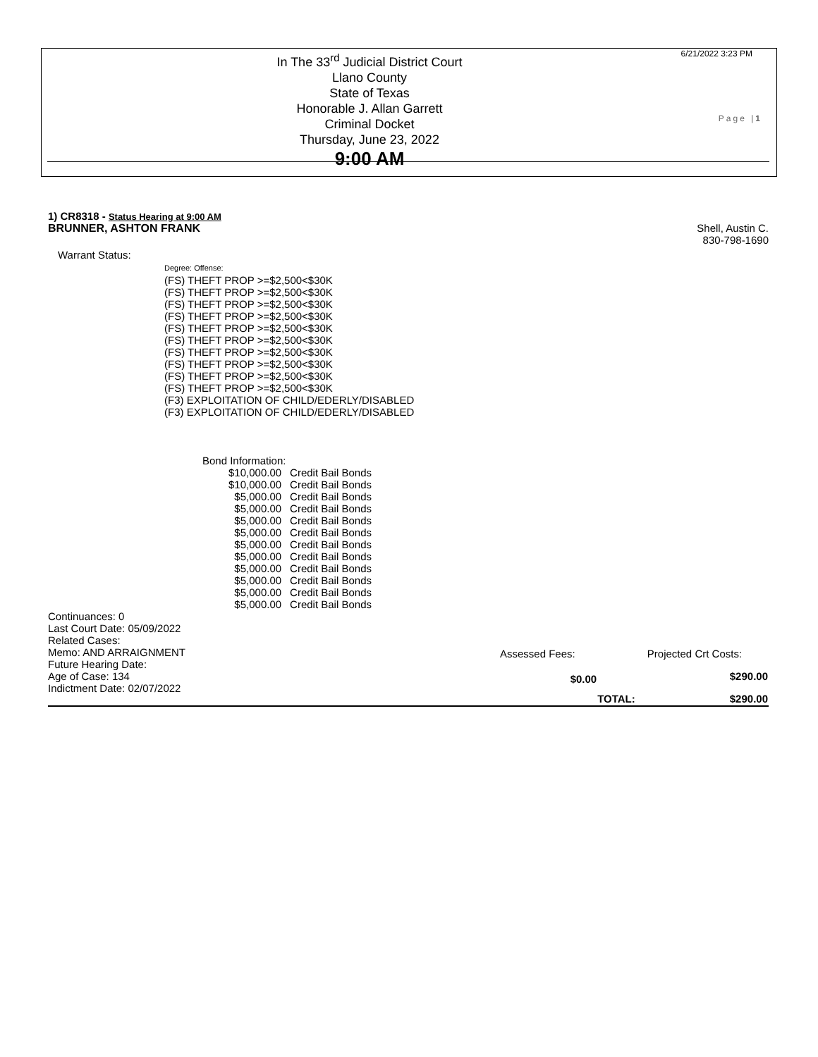6/21/2022 3:23 PM
Page |1
In The 33<sup>rd</sup> Judicial District Court
Llano County
State of Texas
Honorable J. Allan Garrett
Criminal Docket
Thursday, June 23, 2022
9:00 AM
1) CR8318 - Status Hearing at 9:00 AM
BRUNNER, ASHTON FRANK Shell, Austin C.
830-798-1690
Warrant Status:
Degree: Offense:
(FS) THEFT PROP >=$2,500<$30K
(FS) THEFT PROP >=$2,500<$30K
(FS) THEFT PROP >=$2,500<$30K
(FS) THEFT PROP >=$2,500<$30K
(FS) THEFT PROP >=$2,500<$30K
(FS) THEFT PROP >=$2,500<$30K
(FS) THEFT PROP >=$2,500<$30K
(FS) THEFT PROP >=$2,500<$30K
(FS) THEFT PROP >=$2,500<$30K
(FS) THEFT PROP >=$2,500<$30K
(F3) EXPLOITATION OF CHILD/EDERLY/DISABLED
(F3) EXPLOITATION OF CHILD/EDERLY/DISABLED
Bond Information:
| $10,000.00 | Credit Bail Bonds |
| $10,000.00 | Credit Bail Bonds |
| $5,000.00 | Credit Bail Bonds |
| $5,000.00 | Credit Bail Bonds |
| $5,000.00 | Credit Bail Bonds |
| $5,000.00 | Credit Bail Bonds |
| $5,000.00 | Credit Bail Bonds |
| $5,000.00 | Credit Bail Bonds |
| $5,000.00 | Credit Bail Bonds |
| $5,000.00 | Credit Bail Bonds |
| $5,000.00 | Credit Bail Bonds |
| $5,000.00 | Credit Bail Bonds |
Continuances: 0
Last Court Date: 05/09/2022
Related Cases:
Memo: AND ARRAIGNMENT
Future Hearing Date:
Age of Case: 134
Indictment Date: 02/07/2022
| Assessed Fees: | | Projected Crt Costs: |
| $0.00 | | $290.00 |
| | TOTAL: | $290.00 |